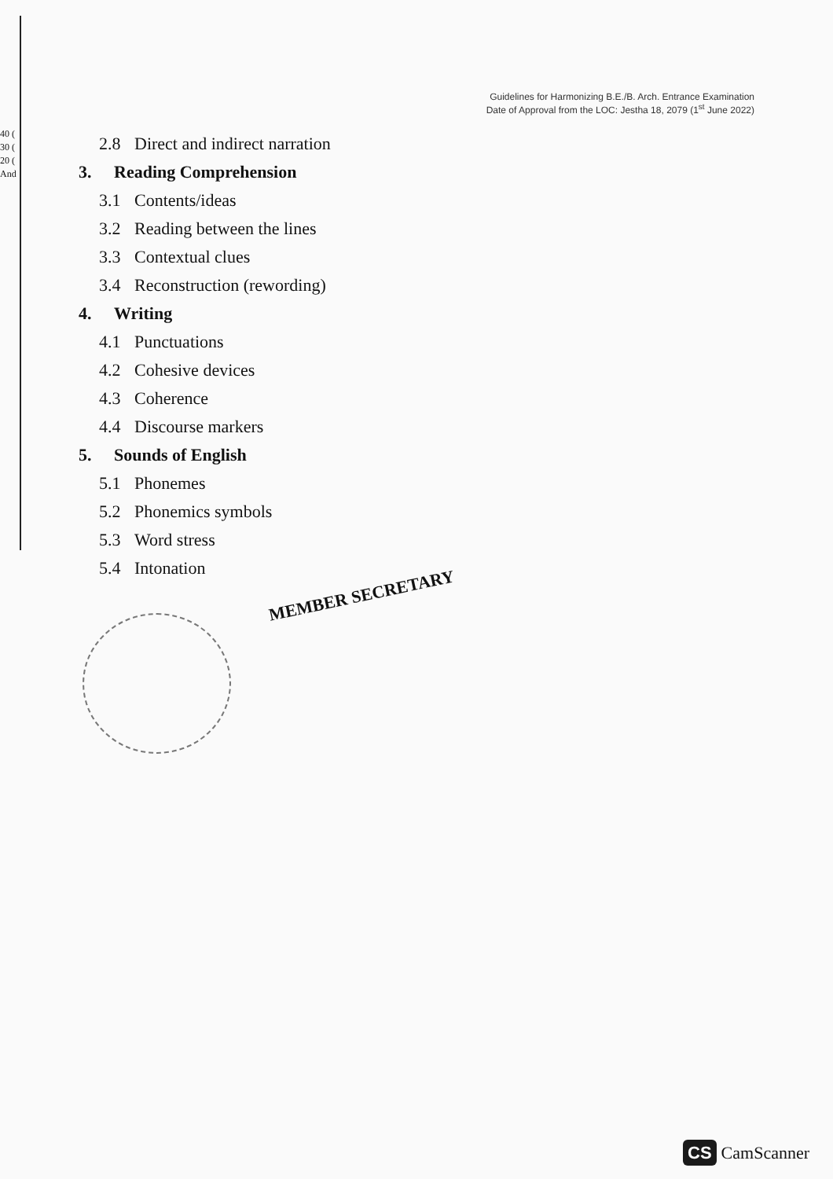40 (
30 (
20 (
And
Guidelines for Harmonizing B.E./B. Arch. Entrance Examination
Date of Approval from the LOC: Jestha 18, 2079 (1<sup>st</sup> June 2022)
2.8 Direct and indirect narration
3. Reading Comprehension
3.1 Contents/ideas
3.2 Reading between the lines
3.3 Contextual clues
3.4 Reconstruction (rewording)
4. Writing
4.1 Punctuations
4.2 Cohesive devices
4.3 Coherence
4.4 Discourse markers
5. Sounds of English
5.1 Phonemes
5.2 Phonemics symbols
5.3 Word stress
5.4 Intonation
MEMBER SECRETARY
CS CamScanner